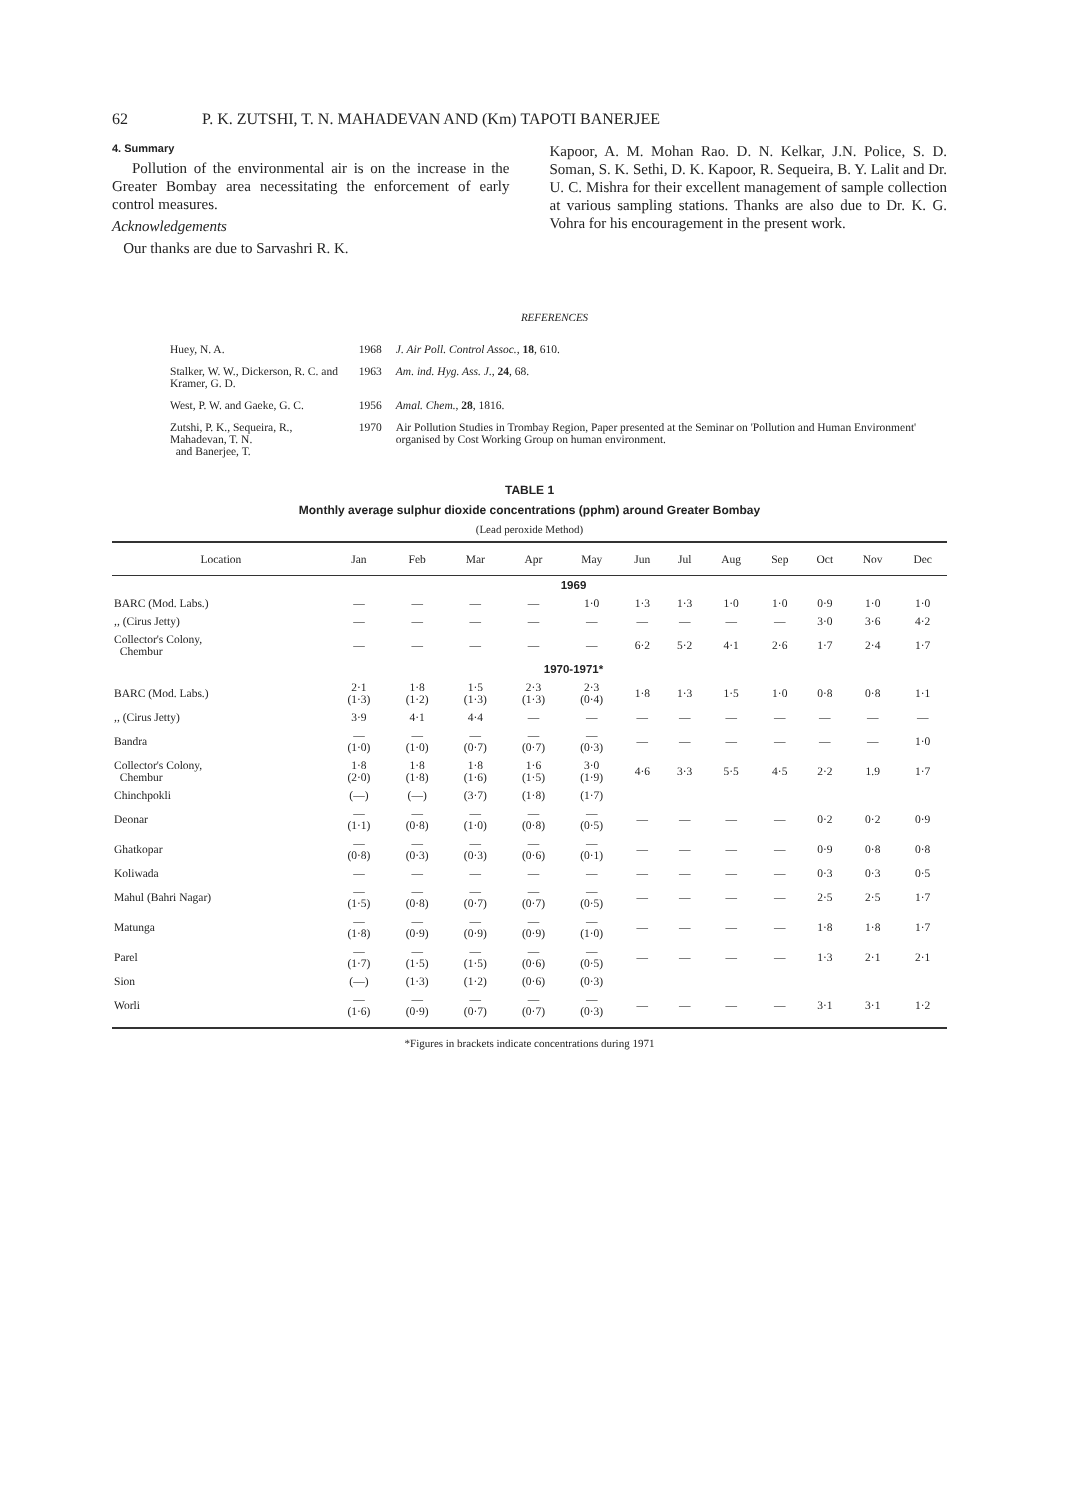62 P. K. ZUTSHI, T. N. MAHADEVAN AND (Km) TAPOTI BANERJEE
4. Summary
Pollution of the environmental air is on the increase in the Greater Bombay area necessitating the enforcement of early control measures.
Acknowledgements
Our thanks are due to Sarvashri R. K.
Kapoor, A. M. Mohan Rao. D. N. Kelkar, J.N. Police, S. D. Soman, S. K. Sethi, D. K. Kapoor, R. Sequeira, B. Y. Lalit and Dr. U. C. Mishra for their excellent management of sample collection at various sampling stations. Thanks are also due to Dr. K. G. Vohra for his encouragement in the present work.
REFERENCES
| Huey, N. A. | 1968 | J. Air Poll. Control Assoc. , 18 , 610. |
| Stalker, W. W., Dickerson, R. C. and Kramer, G. D. | 1963 | Am. ind. Hyg. Ass. J. , 24 , 68. |
| West, P. W. and Gaeke, G. C. | 1956 | Amal. Chem. , 28 , 1816. |
| Zutshi, P. K., Sequeira, R., Mahadevan, T. N. and Banerjee, T. | 1970 | Air Pollution Studies in Trombay Region, Paper presented at the Seminar on 'Pollution and Human Environment' organised by Cost Working Group on human environment. |
TABLE 1
Monthly average sulphur dioxide concentrations (pphm) around Greater Bombay
(Lead peroxide Method)
| Location | Jan | Feb | Mar | Apr | May | Jun | Jul | Aug | Sep | Oct | Nov | Dec |
| --- | --- | --- | --- | --- | --- | --- | --- | --- | --- | --- | --- | --- |
| 1969 | | | | | | | | | | | | |
| BARC (Mod. Labs.) | — | — | — | — | 1·0 | 1·3 | 1·3 | 1·0 | 1·0 | 0·9 | 1·0 | 1·0 |
| ,, (Cirus Jetty) | — | — | — | — | — | — | — | — | — | 3·0 | 3·6 | 4·2 |
| Collector's Colony, Chembur | — | — | — | — | — | 6·2 | 5·2 | 4·1 | 2·6 | 1·7 | 2·4 | 1·7 |
| 1970-1971* | | | | | | | | | | | | |
| BARC (Mod. Labs.) | 2·1 (1·3) | 1·8 (1·2) | 1·5 (1·3) | 2·3 (1·3) | 2·3 (0·4) | 1·8 | 1·3 | 1·5 | 1·0 | 0·8 | 0·8 | 1·1 |
| ,, (Cirus Jetty) | 3·9 | 4·1 | 4·4 | — | — | — | — | — | — | — | — | — |
| Bandra | — (1·0) | — (1·0) | — (0·7) | — (0·7) | — (0·3) | — | — | — | — | — | — | 1·0 |
| Collector's Colony, Chembur | 1·8 (2·0) | 1·8 (1·8) | 1·8 (1·6) | 1·6 (1·5) | 3·0 (1·9) | 4·6 | 3·3 | 5·5 | 4·5 | 2·2 | 1.9 | 1·7 |
| Chinchpokli | (—) | (—) | (3·7) | (1·8) | (1·7) | | | | | | | |
| Deonar | — (1·1) | — (0·8) | — (1·0) | — (0·8) | — (0·5) | — | — | — | — | 0·2 | 0·2 | 0·9 |
| Ghatkopar | — (0·8) | — (0·3) | — (0·3) | — (0·6) | — (0·1) | — | — | — | — | 0·9 | 0·8 | 0·8 |
| Koliwada | — | — | — | — | — | — | — | — | — | 0·3 | 0·3 | 0·5 |
| Mahul (Bahri Nagar) | — (1·5) | — (0·8) | — (0·7) | — (0·7) | — (0·5) | — | — | — | — | 2·5 | 2·5 | 1·7 |
| Matunga | — (1·8) | — (0·9) | — (0·9) | — (0·9) | — (1·0) | — | — | — | — | 1·8 | 1·8 | 1·7 |
| Parel | — (1·7) | — (1·5) | — (1·5) | — (0·6) | — (0·5) | — | — | — | — | 1·3 | 2·1 | 2·1 |
| Sion | (—) | (1·3) | (1·2) | (0·6) | (0·3) | | | | | | | |
| Worli | — (1·6) | — (0·9) | — (0·7) | — (0·7) | — (0·3) | — | — | — | — | 3·1 | 3·1 | 1·2 |
*Figures in brackets indicate concentrations during 1971